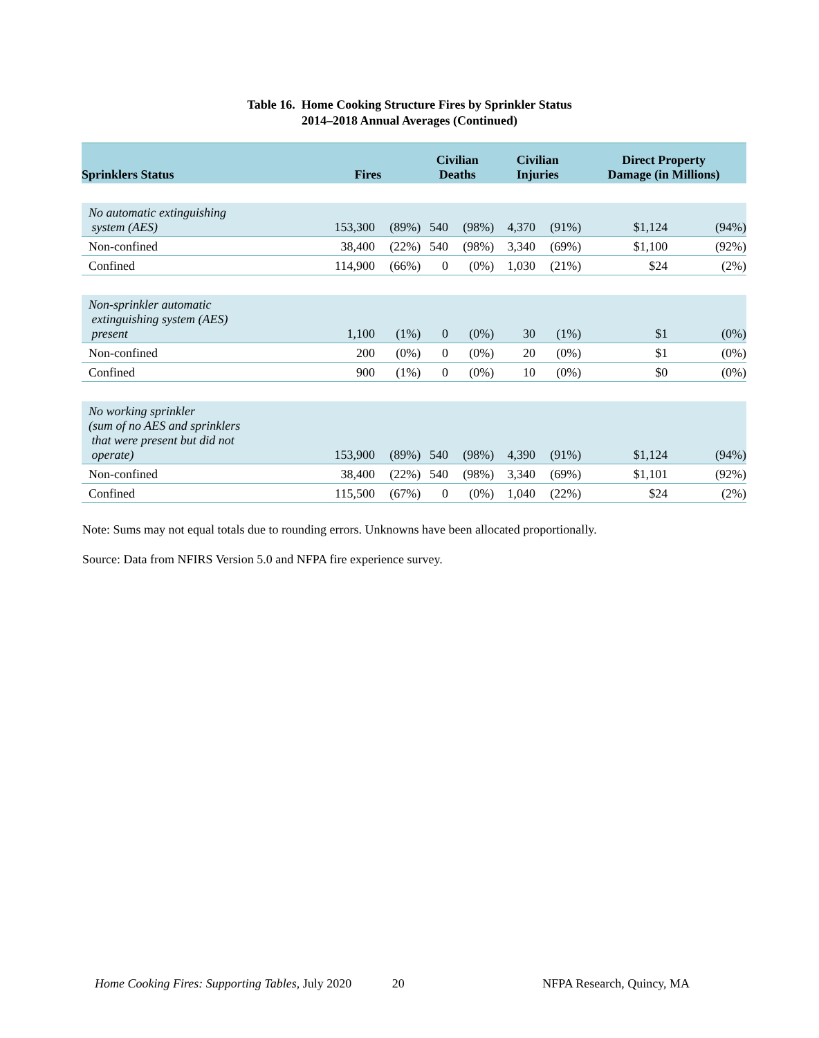Table 16. Home Cooking Structure Fires by Sprinkler Status
2014–2018 Annual Averages (Continued)
| Sprinklers Status | Fires | | Civilian Deaths | | Civilian Injuries | | Direct Property Damage (in Millions) | |
| --- | --- | --- | --- | --- | --- | --- | --- | --- |
| No automatic extinguishing system (AES) | 153,300 | (89%) | 540 | (98%) | 4,370 | (91%) | $1,124 | (94%) |
| Non-confined | 38,400 | (22%) | 540 | (98%) | 3,340 | (69%) | $1,100 | (92%) |
| Confined | 114,900 | (66%) | 0 | (0%) | 1,030 | (21%) | $24 | (2%) |
| Non-sprinkler automatic extinguishing system (AES) present | 1,100 | (1%) | 0 | (0%) | 30 | (1%) | $1 | (0%) |
| Non-confined | 200 | (0%) | 0 | (0%) | 20 | (0%) | $1 | (0%) |
| Confined | 900 | (1%) | 0 | (0%) | 10 | (0%) | $0 | (0%) |
| No working sprinkler (sum of no AES and sprinklers that were present but did not operate) | 153,900 | (89%) | 540 | (98%) | 4,390 | (91%) | $1,124 | (94%) |
| Non-confined | 38,400 | (22%) | 540 | (98%) | 3,340 | (69%) | $1,101 | (92%) |
| Confined | 115,500 | (67%) | 0 | (0%) | 1,040 | (22%) | $24 | (2%) |
Note: Sums may not equal totals due to rounding errors. Unknowns have been allocated proportionally.
Source: Data from NFIRS Version 5.0 and NFPA fire experience survey.
Home Cooking Fires: Supporting Tables, July 2020 20 NFPA Research, Quincy, MA